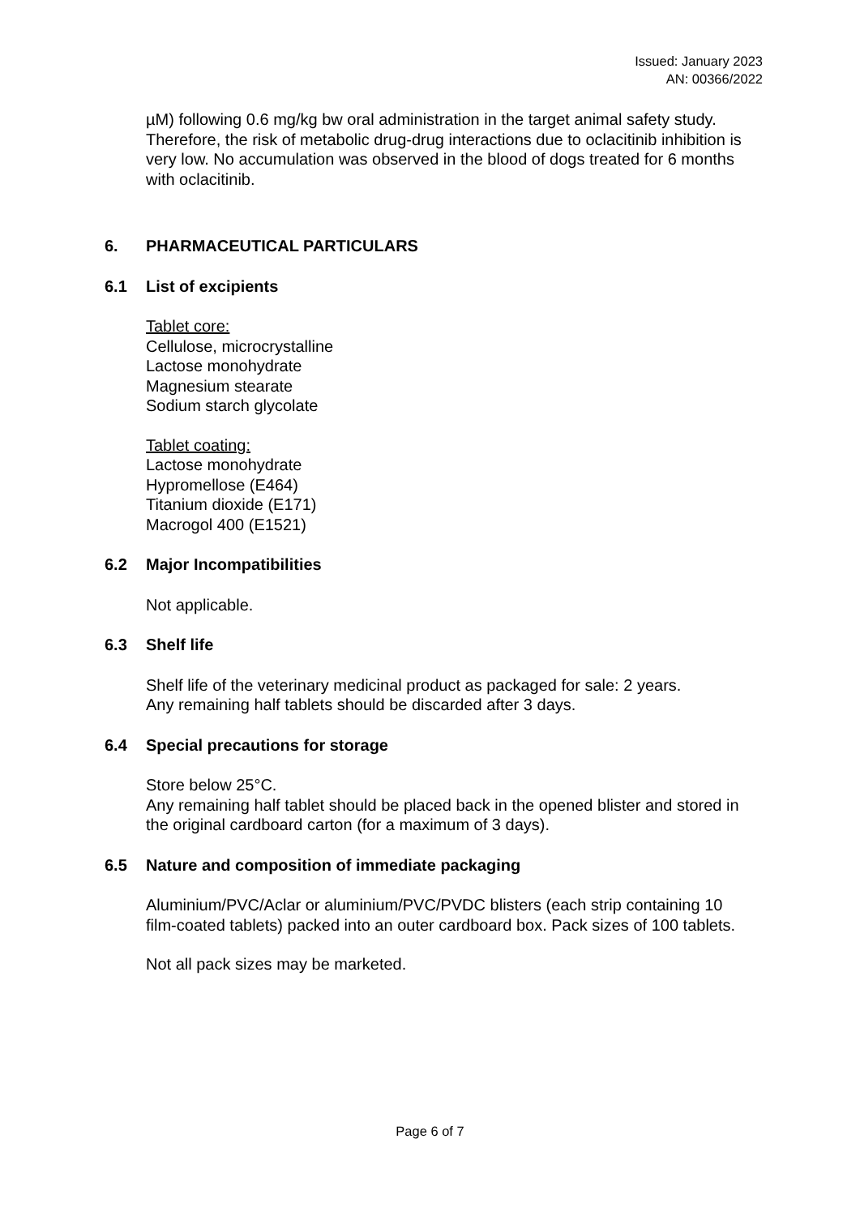Issued: January 2023
AN: 00366/2022
µM) following 0.6 mg/kg bw oral administration in the target animal safety study. Therefore, the risk of metabolic drug-drug interactions due to oclacitinib inhibition is very low. No accumulation was observed in the blood of dogs treated for 6 months with oclacitinib.
6. PHARMACEUTICAL PARTICULARS
6.1 List of excipients
Tablet core:
Cellulose, microcrystalline
Lactose monohydrate
Magnesium stearate
Sodium starch glycolate
Tablet coating:
Lactose monohydrate
Hypromellose (E464)
Titanium dioxide (E171)
Macrogol 400 (E1521)
6.2 Major Incompatibilities
Not applicable.
6.3 Shelf life
Shelf life of the veterinary medicinal product as packaged for sale: 2 years.
Any remaining half tablets should be discarded after 3 days.
6.4 Special precautions for storage
Store below 25°C.
Any remaining half tablet should be placed back in the opened blister and stored in the original cardboard carton (for a maximum of 3 days).
6.5 Nature and composition of immediate packaging
Aluminium/PVC/Aclar or aluminium/PVC/PVDC blisters (each strip containing 10 film-coated tablets) packed into an outer cardboard box. Pack sizes of 100 tablets.
Not all pack sizes may be marketed.
Page 6 of 7